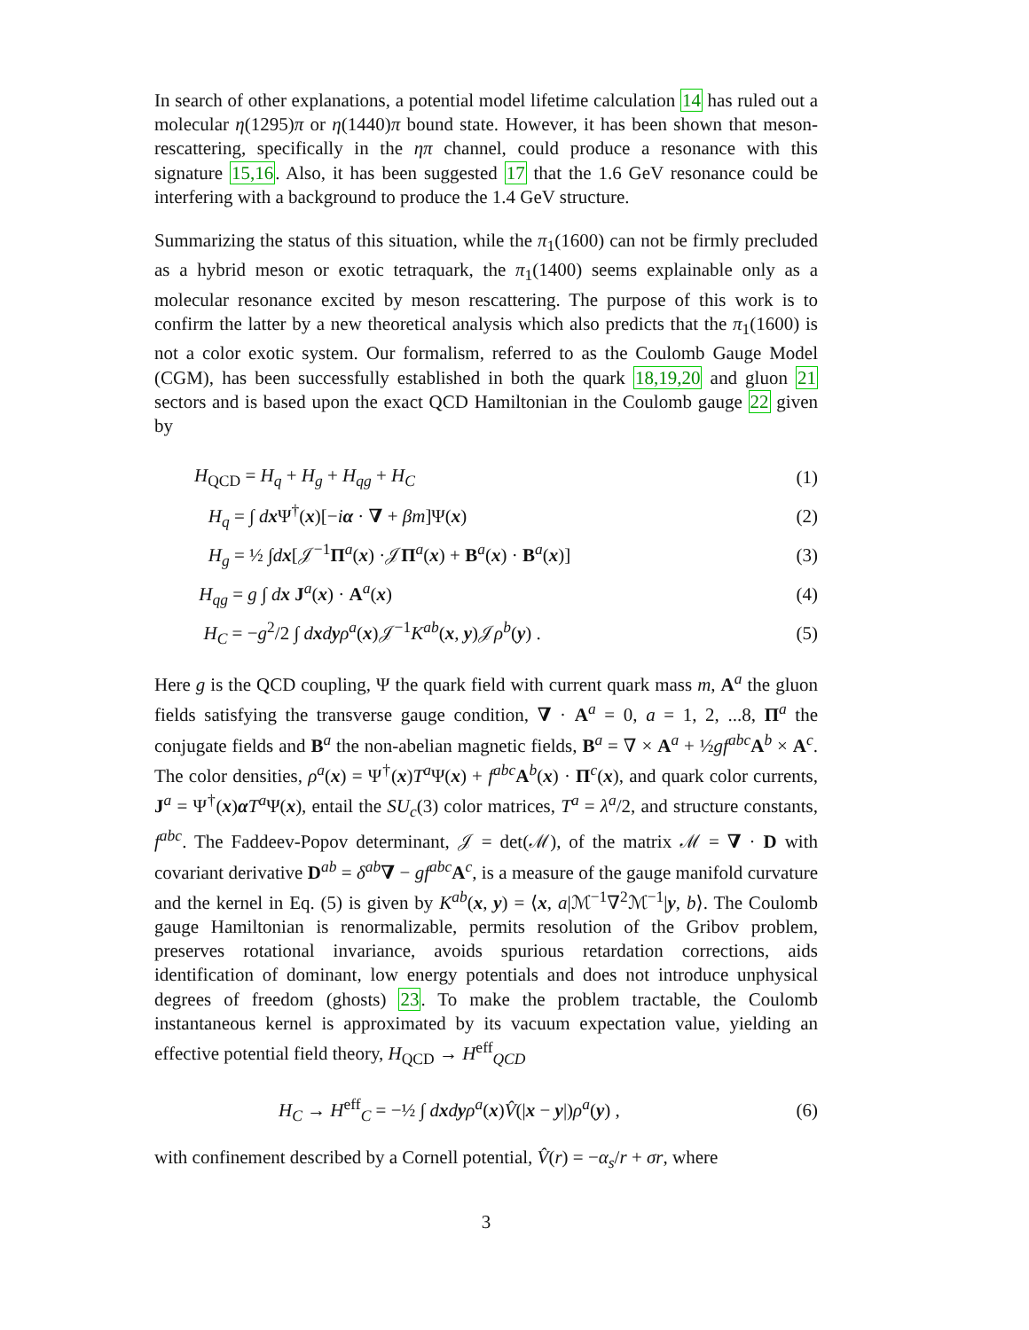In search of other explanations, a potential model lifetime calculation 14 has ruled out a molecular η(1295)π or η(1440)π bound state. However, it has been shown that meson-rescattering, specifically in the ηπ channel, could produce a resonance with this signature 15,16. Also, it has been suggested 17 that the 1.6 GeV resonance could be interfering with a background to produce the 1.4 GeV structure.
Summarizing the status of this situation, while the π<sub>1</sub>(1600) can not be firmly precluded as a hybrid meson or exotic tetraquark, the π<sub>1</sub>(1400) seems explainable only as a molecular resonance excited by meson rescattering. The purpose of this work is to confirm the latter by a new theoretical analysis which also predicts that the π<sub>1</sub>(1600) is not a color exotic system. Our formalism, referred to as the Coulomb Gauge Model (CGM), has been successfully established in both the quark 18,19,20 and gluon 21 sectors and is based upon the exact QCD Hamiltonian in the Coulomb gauge 22 given by
H<sub>QCD</sub> = H<sub>q</sub> + H<sub>g</sub> + H<sub>qg</sub> + H<sub>C</sub> (1)
H<sub>q</sub> = ∫ dx Ψ<sup>†</sup>(x)[−iα · ∇ + βm]Ψ(x) (2)
H<sub>g</sub> = ½ ∫dx[𝒥<sup>−1</sup>Π<sup>a</sup>(x) ·𝒥Π<sup>a</sup>(x) + B<sup>a</sup>(x) · B<sup>a</sup>(x)] (3)
H<sub>qg</sub> = g ∫ dx J<sup>a</sup>(x) · A<sup>a</sup>(x) (4)
H<sub>C</sub> = −g<sup>2</sup>/2 ∫ dxdyρ<sup>a</sup>(x)𝒥<sup>−1</sup>K<sup>ab</sup>(x, y)𝒥ρ<sup>b</sup>(y) . (5)
Here g is the QCD coupling, Ψ the quark field with current quark mass m, A<sup>a</sup> the gluon fields satisfying the transverse gauge condition, ∇ · A<sup>a</sup> = 0, a = 1, 2, ...8, Π<sup>a</sup> the conjugate fields and B<sup>a</sup> the non-abelian magnetic fields, B<sup>a</sup> = ∇ × A<sup>a</sup> + ½gf<sup>abc</sup> A<sup>b</sup> × A<sup>c</sup>. The color densities, ρ<sup>a</sup>(x) = Ψ<sup>†</sup>(x)T<sup>a</sup> Ψ(x) + f<sup>abc</sup> A<sup>b</sup>(x) · Π<sup>c</sup>(x), and quark color currents, J<sup>a</sup> = Ψ<sup>†</sup>(x)αT<sup>a</sup> Ψ(x), entail the SU<sub>c</sub>(3) color matrices, T<sup>a</sup> = λ<sup>a</sup>/2, and structure constants, f<sup>abc</sup>. The Faddeev-Popov determinant, 𝒥 = det(ℳ), of the matrix ℳ = ∇ · D with covariant derivative D<sup>ab</sup> = δ<sup>ab</sup>∇ − gf<sup>abc</sup> A<sup>c</sup>, is a measure of the gauge manifold curvature and the kernel in Eq. (5) is given by K<sup>ab</sup>(x, y) = ⟨x, a|ℳ<sup>−1</sup>∇<sup>2</sup>ℳ<sup>−1</sup>|y, b⟩. The Coulomb gauge Hamiltonian is renormalizable, permits resolution of the Gribov problem, preserves rotational invariance, avoids spurious retardation corrections, aids identification of dominant, low energy potentials and does not introduce unphysical degrees of freedom (ghosts) 23. To make the problem tractable, the Coulomb instantaneous kernel is approximated by its vacuum expectation value, yielding an effective potential field theory, H<sub>QCD</sub> → H<sup>eff</sup><sub>QCD</sub>
H<sub>C</sub> → H<sup>eff</sup><sub>C</sub> = −½ ∫ dxdyρ<sup>a</sup>(x)V̂(|x − y|)ρ<sup>a</sup>(y) , (6)
with confinement described by a Cornell potential, V̂(r) = −α<sub>s</sub>/r + σr, where
3